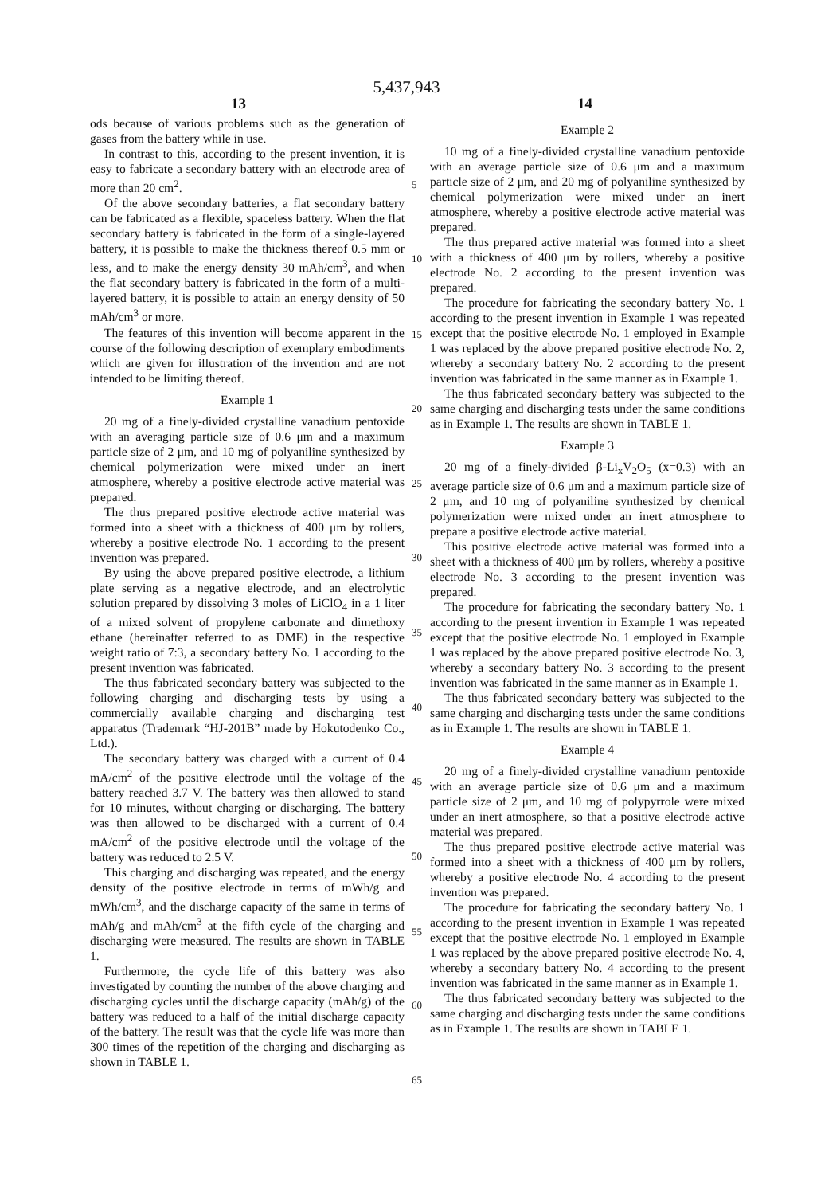5,437,943
13 14
ods because of various problems such as the generation of gases from the battery while in use.
In contrast to this, according to the present invention, it is easy to fabricate a secondary battery with an electrode area of more than 20 cm<sup>2</sup>.
Of the above secondary batteries, a flat secondary battery can be fabricated as a flexible, spaceless battery. When the flat secondary battery is fabricated in the form of a single-layered battery, it is possible to make the thickness thereof 0.5 mm or less, and to make the energy density 30 mAh/cm<sup>3</sup>, and when the flat secondary battery is fabricated in the form of a multi-layered battery, it is possible to attain an energy density of 50 mAh/cm<sup>3</sup> or more.
The features of this invention will become apparent in the course of the following description of exemplary embodiments which are given for illustration of the invention and are not intended to be limiting thereof.
Example 1
20 mg of a finely-divided crystalline vanadium pentoxide with an averaging particle size of 0.6 μm and a maximum particle size of 2 μm, and 10 mg of polyaniline synthesized by chemical polymerization were mixed under an inert atmosphere, whereby a positive electrode active material was prepared.
The thus prepared positive electrode active material was formed into a sheet with a thickness of 400 μm by rollers, whereby a positive electrode No. 1 according to the present invention was prepared.
By using the above prepared positive electrode, a lithium plate serving as a negative electrode, and an electrolytic solution prepared by dissolving 3 moles of LiClO<sub>4</sub> in a 1 liter of a mixed solvent of propylene carbonate and dimethoxy ethane (hereinafter referred to as DME) in the respective weight ratio of 7:3, a secondary battery No. 1 according to the present invention was fabricated.
The thus fabricated secondary battery was subjected to the following charging and discharging tests by using a commercially available charging and discharging test apparatus (Trademark “HJ-201B” made by Hokutodenko Co., Ltd.).
The secondary battery was charged with a current of 0.4 mA/cm<sup>2</sup> of the positive electrode until the voltage of the battery reached 3.7 V. The battery was then allowed to stand for 10 minutes, without charging or discharging. The battery was then allowed to be discharged with a current of 0.4 mA/cm<sup>2</sup> of the positive electrode until the voltage of the battery was reduced to 2.5 V.
This charging and discharging was repeated, and the energy density of the positive electrode in terms of mWh/g and mWh/cm<sup>3</sup>, and the discharge capacity of the same in terms of mAh/g and mAh/cm<sup>3</sup> at the fifth cycle of the charging and discharging were measured. The results are shown in TABLE 1.
Furthermore, the cycle life of this battery was also investigated by counting the number of the above charging and discharging cycles until the discharge capacity (mAh/g) of the battery was reduced to a half of the initial discharge capacity of the battery. The result was that the cycle life was more than 300 times of the repetition of the charging and discharging as shown in TABLE 1.
5
10
15
20
25
30
35
40
45
50
55
60
65
Example 2
10 mg of a finely-divided crystalline vanadium pentoxide with an average particle size of 0.6 μm and a maximum particle size of 2 μm, and 20 mg of polyaniline synthesized by chemical polymerization were mixed under an inert atmosphere, whereby a positive electrode active material was prepared.
The thus prepared active material was formed into a sheet with a thickness of 400 μm by rollers, whereby a positive electrode No. 2 according to the present invention was prepared.
The procedure for fabricating the secondary battery No. 1 according to the present invention in Example 1 was repeated except that the positive electrode No. 1 employed in Example 1 was replaced by the above prepared positive electrode No. 2, whereby a secondary battery No. 2 according to the present invention was fabricated in the same manner as in Example 1.
The thus fabricated secondary battery was subjected to the same charging and discharging tests under the same conditions as in Example 1. The results are shown in TABLE 1.
Example 3
20 mg of a finely-divided β-Li<sub>x</sub>V<sub>2</sub>O<sub>5</sub> (x=0.3) with an average particle size of 0.6 μm and a maximum particle size of 2 μm, and 10 mg of polyaniline synthesized by chemical polymerization were mixed under an inert atmosphere to prepare a positive electrode active material.
This positive electrode active material was formed into a sheet with a thickness of 400 μm by rollers, whereby a positive electrode No. 3 according to the present invention was prepared.
The procedure for fabricating the secondary battery No. 1 according to the present invention in Example 1 was repeated except that the positive electrode No. 1 employed in Example 1 was replaced by the above prepared positive electrode No. 3, whereby a secondary battery No. 3 according to the present invention was fabricated in the same manner as in Example 1.
The thus fabricated secondary battery was subjected to the same charging and discharging tests under the same conditions as in Example 1. The results are shown in TABLE 1.
Example 4
20 mg of a finely-divided crystalline vanadium pentoxide with an average particle size of 0.6 μm and a maximum particle size of 2 μm, and 10 mg of polypyrrole were mixed under an inert atmosphere, so that a positive electrode active material was prepared.
The thus prepared positive electrode active material was formed into a sheet with a thickness of 400 μm by rollers, whereby a positive electrode No. 4 according to the present invention was prepared.
The procedure for fabricating the secondary battery No. 1 according to the present invention in Example 1 was repeated except that the positive electrode No. 1 employed in Example 1 was replaced by the above prepared positive electrode No. 4, whereby a secondary battery No. 4 according to the present invention was fabricated in the same manner as in Example 1.
The thus fabricated secondary battery was subjected to the same charging and discharging tests under the same conditions as in Example 1. The results are shown in TABLE 1.